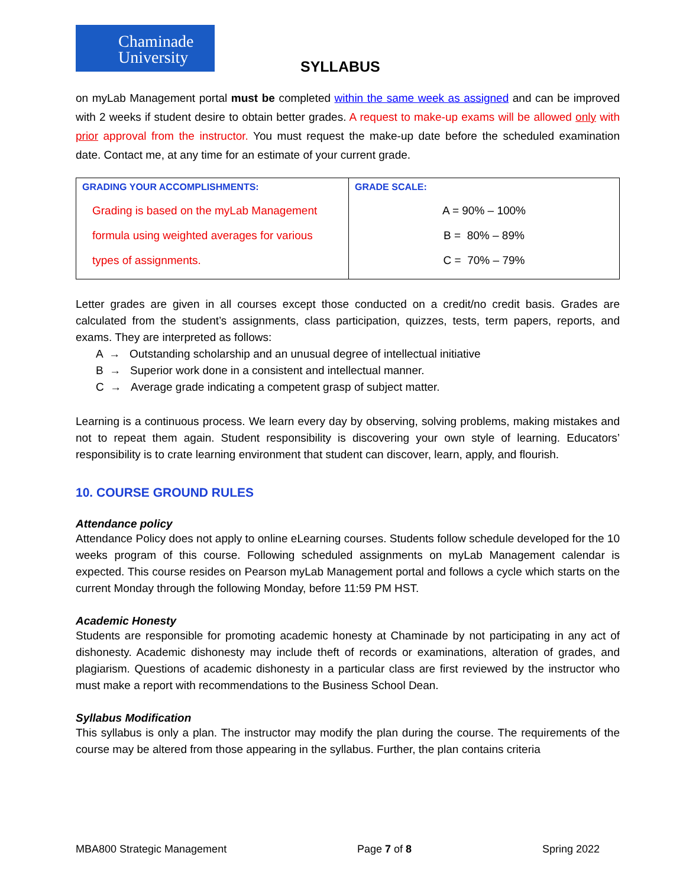Chaminade
University
SYLLABUS
on myLab Management portal must be completed within the same week as assigned and can be improved with 2 weeks if student desire to obtain better grades. A request to make-up exams will be allowed only with prior approval from the instructor. You must request the make-up date before the scheduled examination date. Contact me, at any time for an estimate of your current grade.
| GRADING YOUR ACCOMPLISHMENTS: Grading is based on the myLab Management formula using weighted averages for various types of assignments. | GRADE SCALE: A = 90% – 100% B = 80% – 89% C = 70% – 79% |
Letter grades are given in all courses except those conducted on a credit/no credit basis. Grades are calculated from the student’s assignments, class participation, quizzes, tests, term papers, reports, and exams. They are interpreted as follows:
A → Outstanding scholarship and an unusual degree of intellectual initiative
B → Superior work done in a consistent and intellectual manner.
C → Average grade indicating a competent grasp of subject matter.
Learning is a continuous process. We learn every day by observing, solving problems, making mistakes and not to repeat them again. Student responsibility is discovering your own style of learning. Educators’ responsibility is to crate learning environment that student can discover, learn, apply, and flourish.
10. COURSE GROUND RULES
Attendance policy
Attendance Policy does not apply to online eLearning courses. Students follow schedule developed for the 10 weeks program of this course. Following scheduled assignments on myLab Management calendar is expected. This course resides on Pearson myLab Management portal and follows a cycle which starts on the current Monday through the following Monday, before 11:59 PM HST.
Academic Honesty
Students are responsible for promoting academic honesty at Chaminade by not participating in any act of dishonesty. Academic dishonesty may include theft of records or examinations, alteration of grades, and plagiarism. Questions of academic dishonesty in a particular class are first reviewed by the instructor who must make a report with recommendations to the Business School Dean.
Syllabus Modification
This syllabus is only a plan. The instructor may modify the plan during the course. The requirements of the course may be altered from those appearing in the syllabus. Further, the plan contains criteria
MBA800 Strategic Management Page 7 of 8 Spring 2022